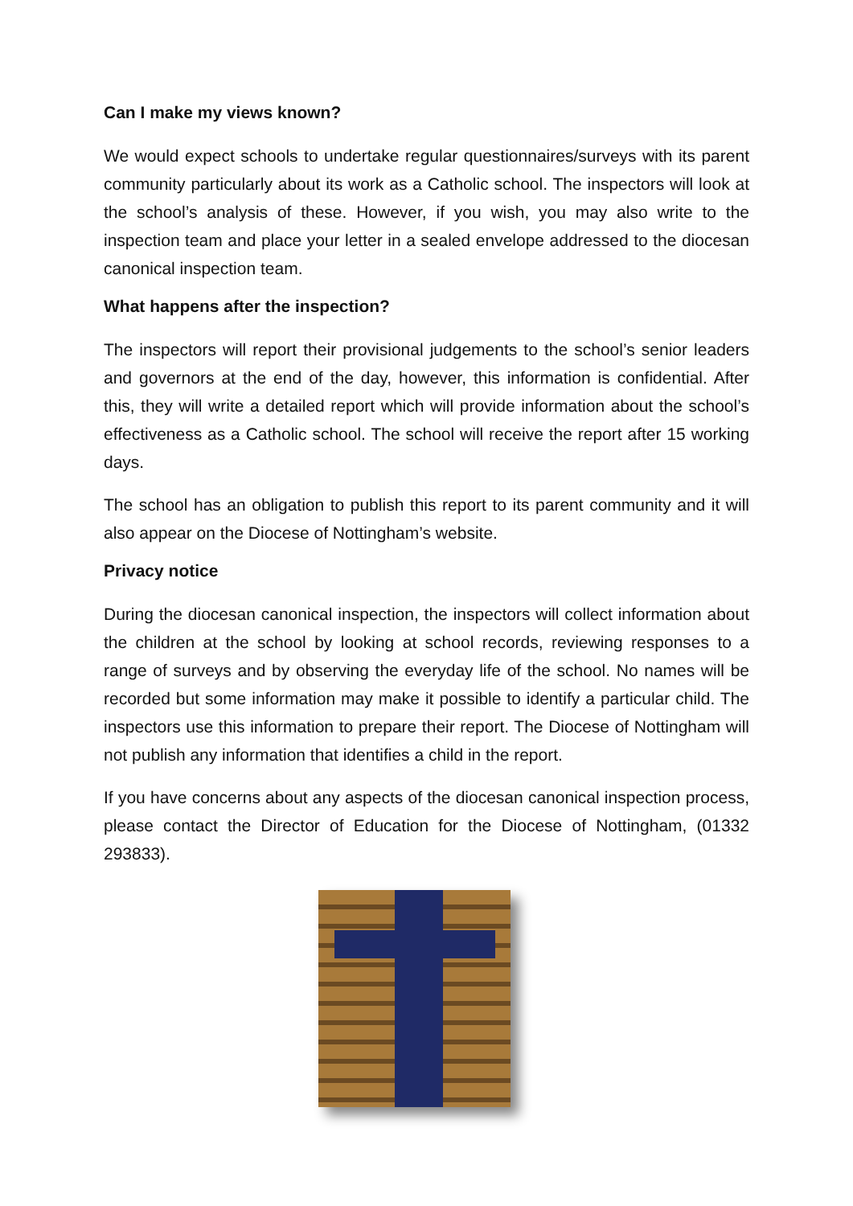Can I make my views known?
We would expect schools to undertake regular questionnaires/surveys with its parent community particularly about its work as a Catholic school. The inspectors will look at the school’s analysis of these. However, if you wish, you may also write to the inspection team and place your letter in a sealed envelope addressed to the diocesan canonical inspection team.
What happens after the inspection?
The inspectors will report their provisional judgements to the school’s senior leaders and governors at the end of the day, however, this information is confidential. After this, they will write a detailed report which will provide information about the school’s effectiveness as a Catholic school. The school will receive the report after 15 working days.
The school has an obligation to publish this report to its parent community and it will also appear on the Diocese of Nottingham’s website.
Privacy notice
During the diocesan canonical inspection, the inspectors will collect information about the children at the school by looking at school records, reviewing responses to a range of surveys and by observing the everyday life of the school. No names will be recorded but some information may make it possible to identify a particular child. The inspectors use this information to prepare their report. The Diocese of Nottingham will not publish any information that identifies a child in the report.
If you have concerns about any aspects of the diocesan canonical inspection process, please contact the Director of Education for the Diocese of Nottingham, (01332 293833).